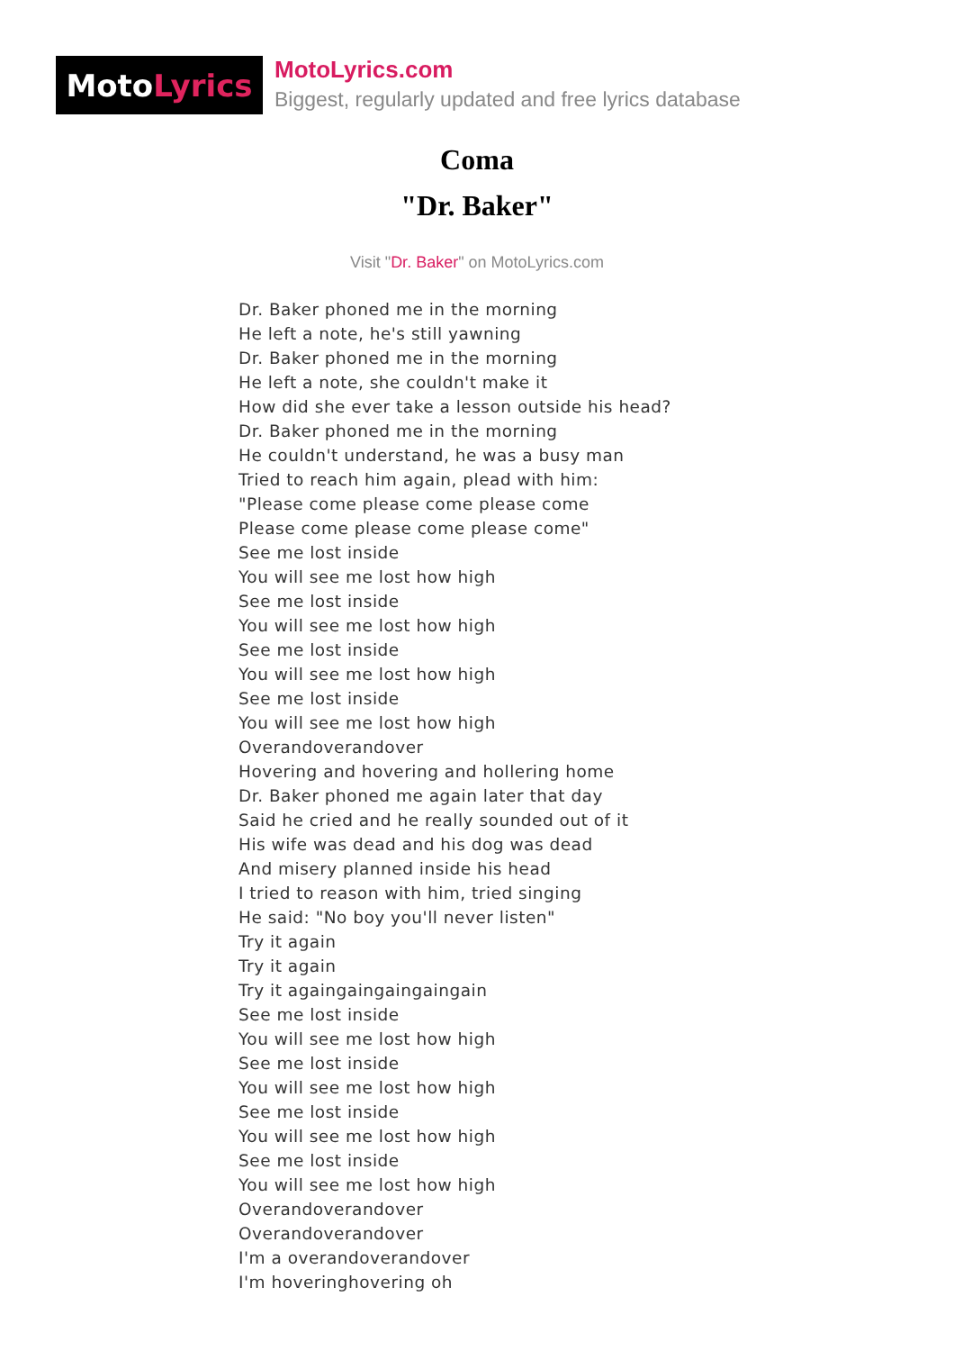Moto Lyrics
MotoLyrics.com
Biggest, regularly updated and free lyrics database
Coma
"Dr. Baker"
Visit "Dr. Baker" on MotoLyrics.com
Dr. Baker phoned me in the morning
He left a note, he's still yawning
Dr. Baker phoned me in the morning
He left a note, she couldn't make it
How did she ever take a lesson outside his head?
Dr. Baker phoned me in the morning
He couldn't understand, he was a busy man
Tried to reach him again, plead with him:
"Please come please come please come
Please come please come please come"
See me lost inside
You will see me lost how high
See me lost inside
You will see me lost how high
See me lost inside
You will see me lost how high
See me lost inside
You will see me lost how high
Overandoverandover
Hovering and hovering and hollering home
Dr. Baker phoned me again later that day
Said he cried and he really sounded out of it
His wife was dead and his dog was dead
And misery planned inside his head
I tried to reason with him, tried singing
He said: "No boy you'll never listen"
Try it again
Try it again
Try it againgaingaingaingain
See me lost inside
You will see me lost how high
See me lost inside
You will see me lost how high
See me lost inside
You will see me lost how high
See me lost inside
You will see me lost how high
Overandoverandover
Overandoverandover
I'm a overandoverandover
I'm hoveringhovering oh